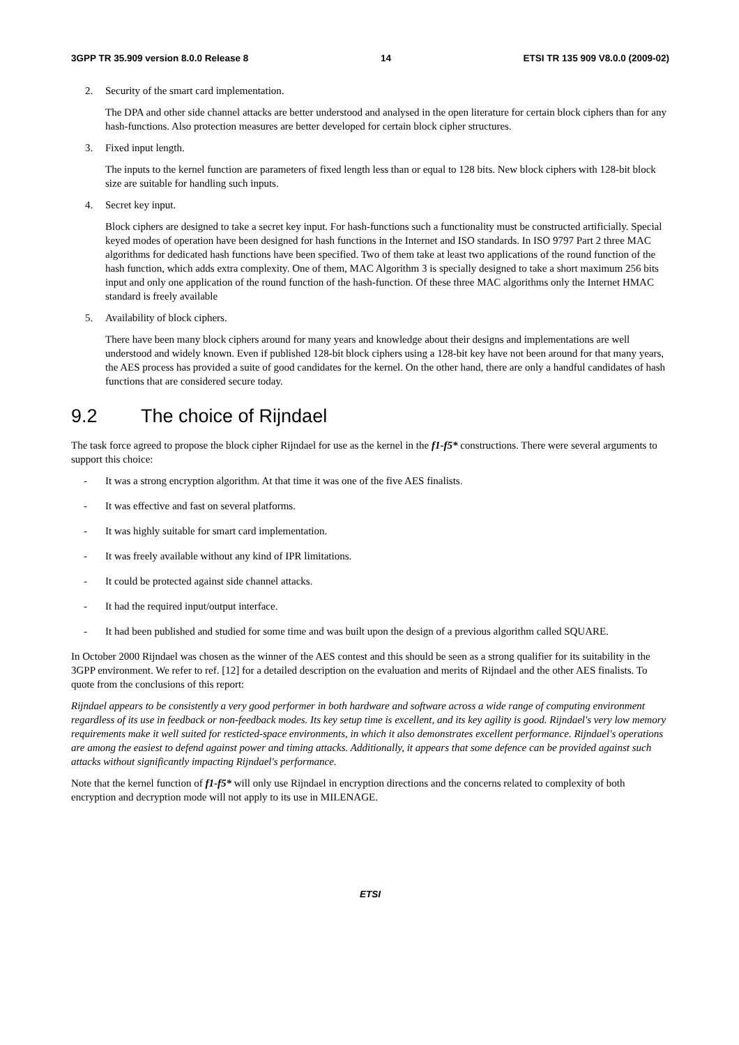3GPP TR 35.909 version 8.0.0 Release 8 14 ETSI TR 135 909 V8.0.0 (2009-02)
2. Security of the smart card implementation.
The DPA and other side channel attacks are better understood and analysed in the open literature for certain block ciphers than for any hash-functions. Also protection measures are better developed for certain block cipher structures.
3. Fixed input length.
The inputs to the kernel function are parameters of fixed length less than or equal to 128 bits. New block ciphers with 128-bit block size are suitable for handling such inputs.
4. Secret key input.
Block ciphers are designed to take a secret key input. For hash-functions such a functionality must be constructed artificially. Special keyed modes of operation have been designed for hash functions in the Internet and ISO standards. In ISO 9797 Part 2 three MAC algorithms for dedicated hash functions have been specified. Two of them take at least two applications of the round function of the hash function, which adds extra complexity. One of them, MAC Algorithm 3 is specially designed to take a short maximum 256 bits input and only one application of the round function of the hash-function. Of these three MAC algorithms only the Internet HMAC standard is freely available
5. Availability of block ciphers.
There have been many block ciphers around for many years and knowledge about their designs and implementations are well understood and widely known. Even if published 128-bit block ciphers using a 128-bit key have not been around for that many years, the AES process has provided a suite of good candidates for the kernel. On the other hand, there are only a handful candidates of hash functions that are considered secure today.
9.2 The choice of Rijndael
The task force agreed to propose the block cipher Rijndael for use as the kernel in the f1-f5* constructions. There were several arguments to support this choice:
- It was a strong encryption algorithm. At that time it was one of the five AES finalists.
- It was effective and fast on several platforms.
- It was highly suitable for smart card implementation.
- It was freely available without any kind of IPR limitations.
- It could be protected against side channel attacks.
- It had the required input/output interface.
- It had been published and studied for some time and was built upon the design of a previous algorithm called SQUARE.
In October 2000 Rijndael was chosen as the winner of the AES contest and this should be seen as a strong qualifier for its suitability in the 3GPP environment. We refer to ref. [12] for a detailed description on the evaluation and merits of Rijndael and the other AES finalists. To quote from the conclusions of this report:
Rijndael appears to be consistently a very good performer in both hardware and software across a wide range of computing environment regardless of its use in feedback or non-feedback modes. Its key setup time is excellent, and its key agility is good. Rijndael's very low memory requirements make it well suited for resticted-space environments, in which it also demonstrates excellent performance. Rijndael's operations are among the easiest to defend against power and timing attacks. Additionally, it appears that some defence can be provided against such attacks without significantly impacting Rijndael's performance.
Note that the kernel function of f1-f5* will only use Rijndael in encryption directions and the concerns related to complexity of both encryption and decryption mode will not apply to its use in MILENAGE.
ETSI